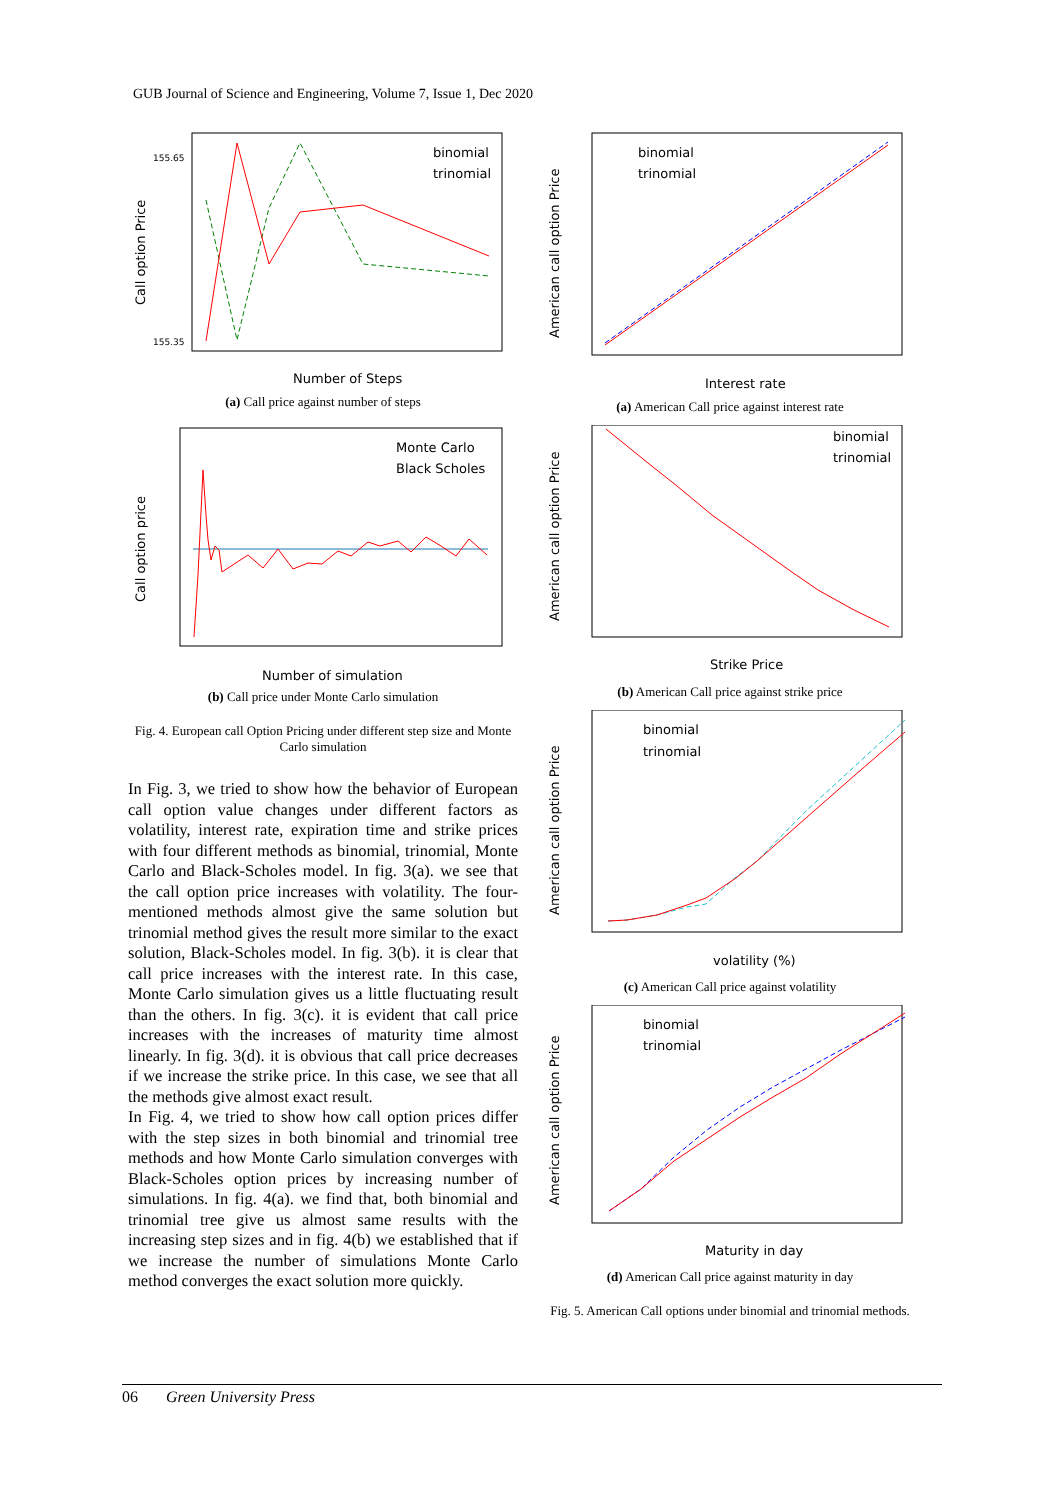GUB Journal of Science and Engineering, Volume 7, Issue 1, Dec 2020
Number of Steps
Call option Price
binomial
trinomial
155.65
155.35
(a) Call price against number of steps
Number of simulation
Call option price
Monte Carlo
Black Scholes
(b) Call price under Monte Carlo simulation
Fig. 4. European call Option Pricing under different step size and Monte Carlo simulation
In Fig. 3, we tried to show how the behavior of European call option value changes under different factors as volatility, interest rate, expiration time and strike prices with four different methods as binomial, trinomial, Monte Carlo and Black-Scholes model. In fig. 3(a). we see that the call option price increases with volatility. The four-mentioned methods almost give the same solution but trinomial method gives the result more similar to the exact solution, Black-Scholes model. In fig. 3(b). it is clear that call price increases with the interest rate. In this case, Monte Carlo simulation gives us a little fluctuating result than the others. In fig. 3(c). it is evident that call price increases with the increases of maturity time almost linearly. In fig. 3(d). it is obvious that call price decreases if we increase the strike price. In this case, we see that all the methods give almost exact result.
In Fig. 4, we tried to show how call option prices differ with the step sizes in both binomial and trinomial tree methods and how Monte Carlo simulation converges with Black-Scholes option prices by increasing number of simulations. In fig. 4(a). we find that, both binomial and trinomial tree give us almost same results with the increasing step sizes and in fig. 4(b) we established that if we increase the number of simulations Monte Carlo method converges the exact solution more quickly.
Interest rate
American call option Price
binomial
trinomial
(a) American Call price against interest rate
Strike Price
American call option Price
binomial
trinomial
(b) American Call price against strike price
volatility (%)
American call option Price
binomial
trinomial
(c) American Call price against volatility
Maturity in day
American call option Price
binomial
trinomial
(d) American Call price against maturity in day
Fig. 5. American Call options under binomial and trinomial methods.
06 Green University Press